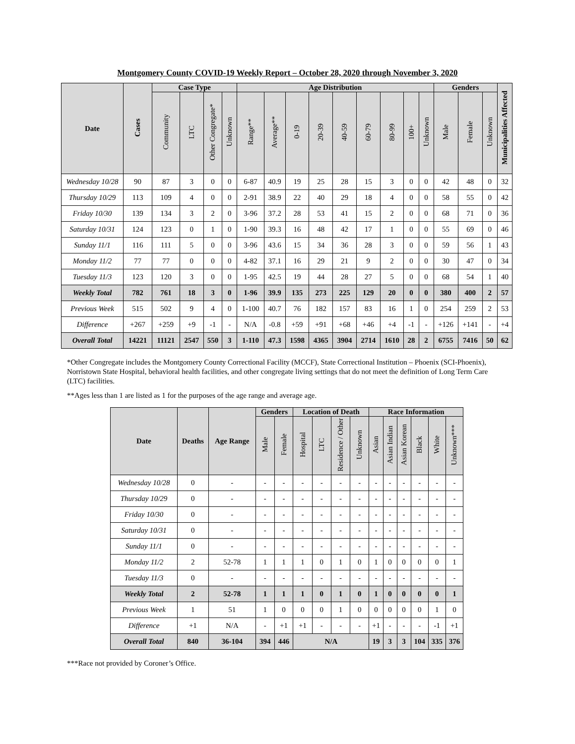Montgomery County COVID-19 Weekly Report – October 28, 2020 through November 3, 2020
| Date | Cases | Case Type | | | | Age Distribution | | | | | | | | | Genders | | | Municipalities Affected |
| --- | --- | --- | --- | --- | --- | --- | --- | --- | --- | --- | --- | --- | --- | --- | --- | --- | --- | --- |
| | | Community | LTC | Other Congregate* | Unknown | Range** | Average** | 0-19 | 20-39 | 40-59 | 60-79 | 80-99 | 100+ | Unknown | Male | Female | Unknown | |
| Wednesday 10/28 | 90 | 87 | 3 | 0 | 0 | 6-87 | 40.9 | 19 | 25 | 28 | 15 | 3 | 0 | 0 | 42 | 48 | 0 | 32 |
| Thursday 10/29 | 113 | 109 | 4 | 0 | 0 | 2-91 | 38.9 | 22 | 40 | 29 | 18 | 4 | 0 | 0 | 58 | 55 | 0 | 42 |
| Friday 10/30 | 139 | 134 | 3 | 2 | 0 | 3-96 | 37.2 | 28 | 53 | 41 | 15 | 2 | 0 | 0 | 68 | 71 | 0 | 36 |
| Saturday 10/31 | 124 | 123 | 0 | 1 | 0 | 1-90 | 39.3 | 16 | 48 | 42 | 17 | 1 | 0 | 0 | 55 | 69 | 0 | 46 |
| Sunday 11/1 | 116 | 111 | 5 | 0 | 0 | 3-96 | 43.6 | 15 | 34 | 36 | 28 | 3 | 0 | 0 | 59 | 56 | 1 | 43 |
| Monday 11/2 | 77 | 77 | 0 | 0 | 0 | 4-82 | 37.1 | 16 | 29 | 21 | 9 | 2 | 0 | 0 | 30 | 47 | 0 | 34 |
| Tuesday 11/3 | 123 | 120 | 3 | 0 | 0 | 1-95 | 42.5 | 19 | 44 | 28 | 27 | 5 | 0 | 0 | 68 | 54 | 1 | 40 |
| Weekly Total | 782 | 761 | 18 | 3 | 0 | 1-96 | 39.9 | 135 | 273 | 225 | 129 | 20 | 0 | 0 | 380 | 400 | 2 | 57 |
| Previous Week | 515 | 502 | 9 | 4 | 0 | 1-100 | 40.7 | 76 | 182 | 157 | 83 | 16 | 1 | 0 | 254 | 259 | 2 | 53 |
| Difference | +267 | +259 | +9 | -1 | - | N/A | -0.8 | +59 | +91 | +68 | +46 | +4 | -1 | - | +126 | +141 | - | +4 |
| Overall Total | 14221 | 11121 | 2547 | 550 | 3 | 1-110 | 47.3 | 1598 | 4365 | 3904 | 2714 | 1610 | 28 | 2 | 6755 | 7416 | 50 | 62 |
*Other Congregate includes the Montgomery County Correctional Facility (MCCF), State Correctional Institution – Phoenix (SCI-Phoenix), Norristown State Hospital, behavioral health facilities, and other congregate living settings that do not meet the definition of Long Term Care (LTC) facilities.
**Ages less than 1 are listed as 1 for the purposes of the age range and average age.
| Date | Deaths | Age Range | Genders | | Location of Death | | | | Race Information | | | | | |
| --- | --- | --- | --- | --- | --- | --- | --- | --- | --- | --- | --- | --- | --- | --- |
| | | | Male | Female | Hospital | LTC | Residence / Other | Unknown | Asian | Asian Indian | Asian Korean | Black | White | Unknown*** |
| Wednesday 10/28 | 0 | - | - | - | - | - | - | - | - | - | - | - | - | - |
| Thursday 10/29 | 0 | - | - | - | - | - | - | - | - | - | - | - | - | - |
| Friday 10/30 | 0 | - | - | - | - | - | - | - | - | - | - | - | - | - |
| Saturday 10/31 | 0 | - | - | - | - | - | - | - | - | - | - | - | - | - |
| Sunday 11/1 | 0 | - | - | - | - | - | - | - | - | - | - | - | - | - |
| Monday 11/2 | 2 | 52-78 | 1 | 1 | 1 | 0 | 1 | 0 | 1 | 0 | 0 | 0 | 0 | 1 |
| Tuesday 11/3 | 0 | - | - | - | - | - | - | - | - | - | - | - | - | - |
| Weekly Total | 2 | 52-78 | 1 | 1 | 1 | 0 | 1 | 0 | 1 | 0 | 0 | 0 | 0 | 1 |
| Previous Week | 1 | 51 | 1 | 0 | 0 | 0 | 1 | 0 | 0 | 0 | 0 | 0 | 1 | 0 |
| Difference | +1 | N/A | - | +1 | +1 | - | - | - | +1 | - | - | - | -1 | +1 |
| Overall Total | 840 | 36-104 | 394 | 446 | N/A | | | | 19 | 3 | 3 | 104 | 335 | 376 |
***Race not provided by Coroner’s Office.